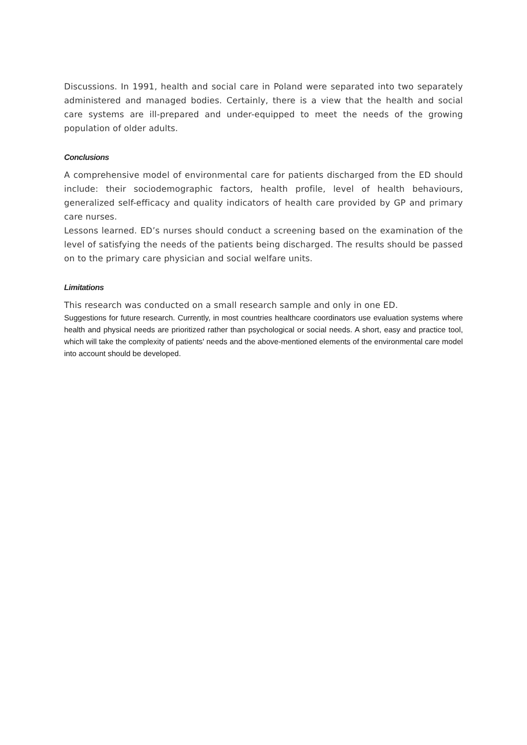Discussions. In 1991, health and social care in Poland were separated into two separately administered and managed bodies. Certainly, there is a view that the health and social care systems are ill-prepared and under-equipped to meet the needs of the growing population of older adults.
Conclusions
A comprehensive model of environmental care for patients discharged from the ED should include: their sociodemographic factors, health profile, level of health behaviours, generalized self-efficacy and quality indicators of health care provided by GP and primary care nurses.
Lessons learned. ED’s nurses should conduct a screening based on the examination of the level of satisfying the needs of the patients being discharged. The results should be passed on to the primary care physician and social welfare units.
Limitations
This research was conducted on a small research sample and only in one ED.
Suggestions for future research. Currently, in most countries healthcare coordinators use evaluation systems where health and physical needs are prioritized rather than psychological or social needs. A short, easy and practice tool, which will take the complexity of patients' needs and the above-mentioned elements of the environmental care model into account should be developed.